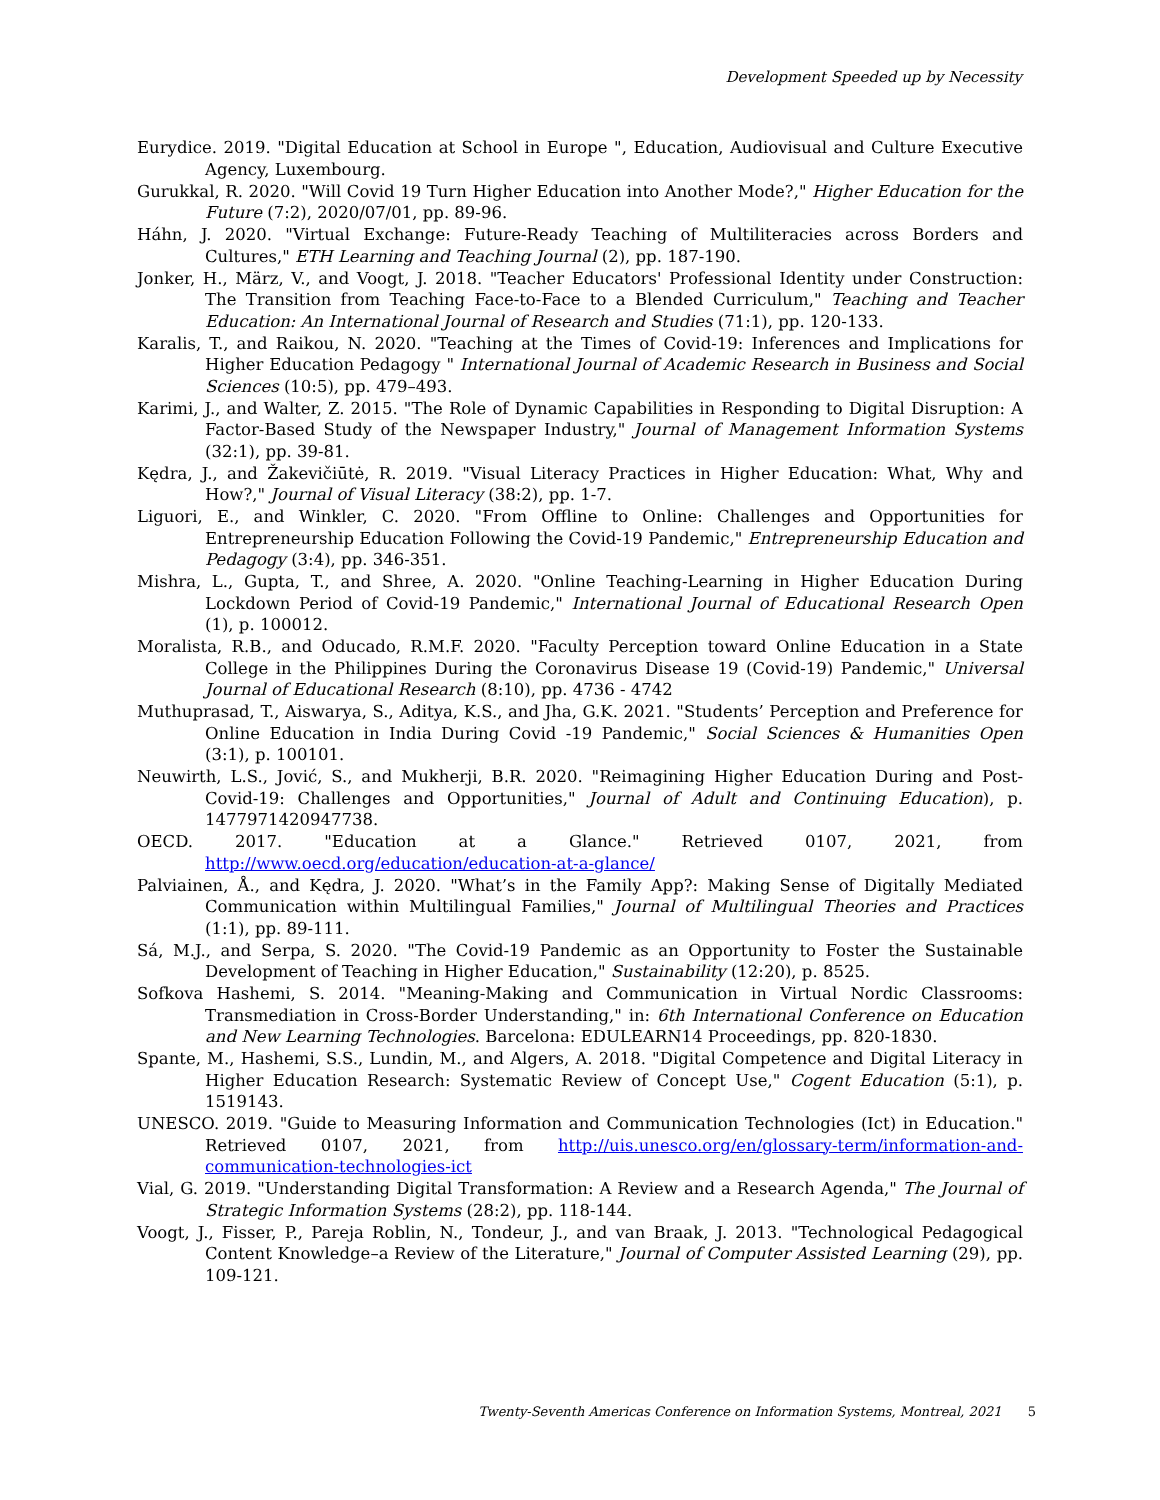Development Speeded up by Necessity
Eurydice. 2019. "Digital Education at School in Europe ", Education, Audiovisual and Culture Executive Agency, Luxembourg.
Gurukkal, R. 2020. "Will Covid 19 Turn Higher Education into Another Mode?," Higher Education for the Future (7:2), 2020/07/01, pp. 89-96.
Háhn, J. 2020. "Virtual Exchange: Future-Ready Teaching of Multiliteracies across Borders and Cultures," ETH Learning and Teaching Journal (2), pp. 187-190.
Jonker, H., März, V., and Voogt, J. 2018. "Teacher Educators' Professional Identity under Construction: The Transition from Teaching Face-to-Face to a Blended Curriculum," Teaching and Teacher Education: An International Journal of Research and Studies (71:1), pp. 120-133.
Karalis, T., and Raikou, N. 2020. "Teaching at the Times of Covid-19: Inferences and Implications for Higher Education Pedagogy " International Journal of Academic Research in Business and Social Sciences (10:5), pp. 479–493.
Karimi, J., and Walter, Z. 2015. "The Role of Dynamic Capabilities in Responding to Digital Disruption: A Factor-Based Study of the Newspaper Industry," Journal of Management Information Systems (32:1), pp. 39-81.
Kędra, J., and Žakevičiūtė, R. 2019. "Visual Literacy Practices in Higher Education: What, Why and How?," Journal of Visual Literacy (38:2), pp. 1-7.
Liguori, E., and Winkler, C. 2020. "From Offline to Online: Challenges and Opportunities for Entrepreneurship Education Following the Covid-19 Pandemic," Entrepreneurship Education and Pedagogy (3:4), pp. 346-351.
Mishra, L., Gupta, T., and Shree, A. 2020. "Online Teaching-Learning in Higher Education During Lockdown Period of Covid-19 Pandemic," International Journal of Educational Research Open (1), p. 100012.
Moralista, R.B., and Oducado, R.M.F. 2020. "Faculty Perception toward Online Education in a State College in the Philippines During the Coronavirus Disease 19 (Covid-19) Pandemic," Universal Journal of Educational Research (8:10), pp. 4736 - 4742
Muthuprasad, T., Aiswarya, S., Aditya, K.S., and Jha, G.K. 2021. "Students’ Perception and Preference for Online Education in India During Covid -19 Pandemic," Social Sciences & Humanities Open (3:1), p. 100101.
Neuwirth, L.S., Jović, S., and Mukherji, B.R. 2020. "Reimagining Higher Education During and Post-Covid-19: Challenges and Opportunities," Journal of Adult and Continuing Education), p. 1477971420947738.
OECD. 2017. "Education at a Glance." Retrieved 0107, 2021, from http://www.oecd.org/education/education-at-a-glance/
Palviainen, Å., and Kędra, J. 2020. "What’s in the Family App?: Making Sense of Digitally Mediated Communication within Multilingual Families," Journal of Multilingual Theories and Practices (1:1), pp. 89-111.
Sá, M.J., and Serpa, S. 2020. "The Covid-19 Pandemic as an Opportunity to Foster the Sustainable Development of Teaching in Higher Education," Sustainability (12:20), p. 8525.
Sofkova Hashemi, S. 2014. "Meaning-Making and Communication in Virtual Nordic Classrooms: Transmediation in Cross-Border Understanding," in: 6th International Conference on Education and New Learning Technologies. Barcelona: EDULEARN14 Proceedings, pp. 820-1830.
Spante, M., Hashemi, S.S., Lundin, M., and Algers, A. 2018. "Digital Competence and Digital Literacy in Higher Education Research: Systematic Review of Concept Use," Cogent Education (5:1), p. 1519143.
UNESCO. 2019. "Guide to Measuring Information and Communication Technologies (Ict) in Education." Retrieved 0107, 2021, from http://uis.unesco.org/en/glossary-term/information-and-communication-technologies-ict
Vial, G. 2019. "Understanding Digital Transformation: A Review and a Research Agenda," The Journal of Strategic Information Systems (28:2), pp. 118-144.
Voogt, J., Fisser, P., Pareja Roblin, N., Tondeur, J., and van Braak, J. 2013. "Technological Pedagogical Content Knowledge–a Review of the Literature," Journal of Computer Assisted Learning (29), pp. 109-121.
Twenty-Seventh Americas Conference on Information Systems, Montreal, 2021 5